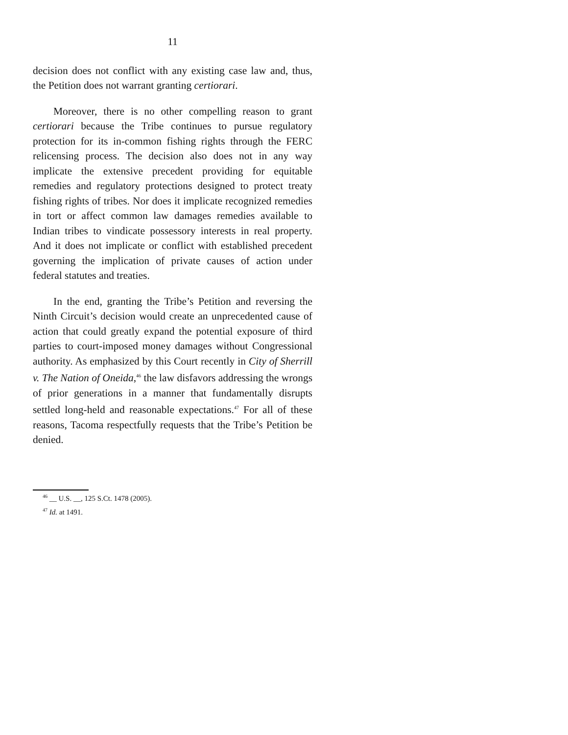11
decision does not conflict with any existing case law and, thus, the Petition does not warrant granting certiorari.
Moreover, there is no other compelling reason to grant certiorari because the Tribe continues to pursue regulatory protection for its in-common fishing rights through the FERC relicensing process. The decision also does not in any way implicate the extensive precedent providing for equitable remedies and regulatory protections designed to protect treaty fishing rights of tribes. Nor does it implicate recognized remedies in tort or affect common law damages remedies available to Indian tribes to vindicate possessory interests in real property. And it does not implicate or conflict with established precedent governing the implication of private causes of action under federal statutes and treaties.
In the end, granting the Tribe’s Petition and reversing the Ninth Circuit’s decision would create an unprecedented cause of action that could greatly expand the potential exposure of third parties to court-imposed money damages without Congressional authority. As emphasized by this Court recently in City of Sherrill v. The Nation of Oneida,<sup>46</sup> the law disfavors addressing the wrongs of prior generations in a manner that fundamentally disrupts settled long-held and reasonable expectations.<sup>47</sup> For all of these reasons, Tacoma respectfully requests that the Tribe’s Petition be denied.
<sup>46</sup> __ U.S. __, 125 S.Ct. 1478 (2005).
<sup>47</sup> Id. at 1491.